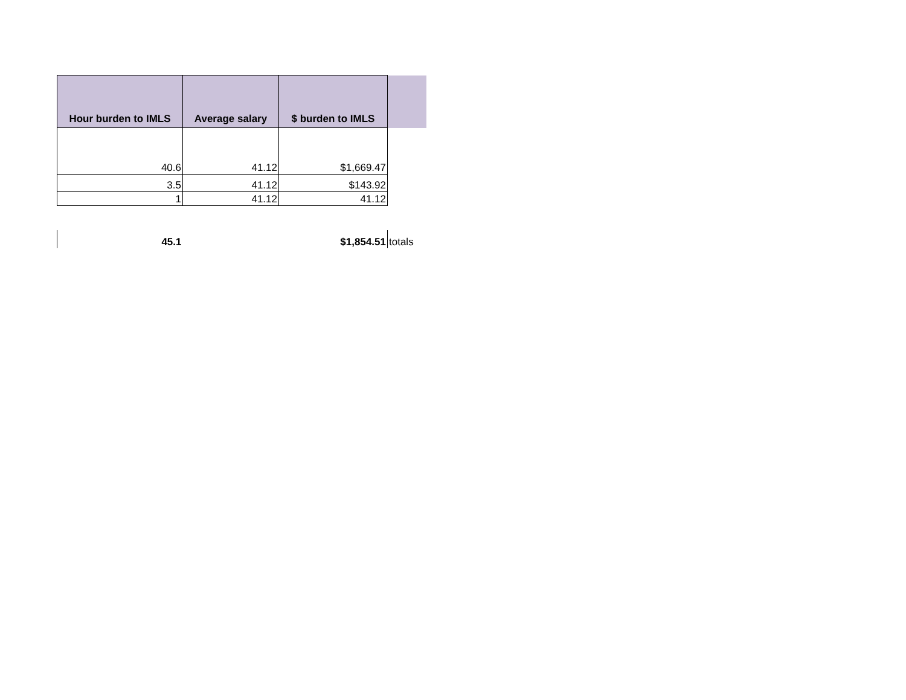| Hour burden to IMLS | Average salary | $ burden to IMLS | |
| --- | --- | --- | --- |
| 40.6 | 41.12 | $1,669.47 | |
| 3.5 | 41.12 | $143.92 | |
| 1 | 41.12 | 41.12 | |
| 45.1 | | $1,854.51 | totals |